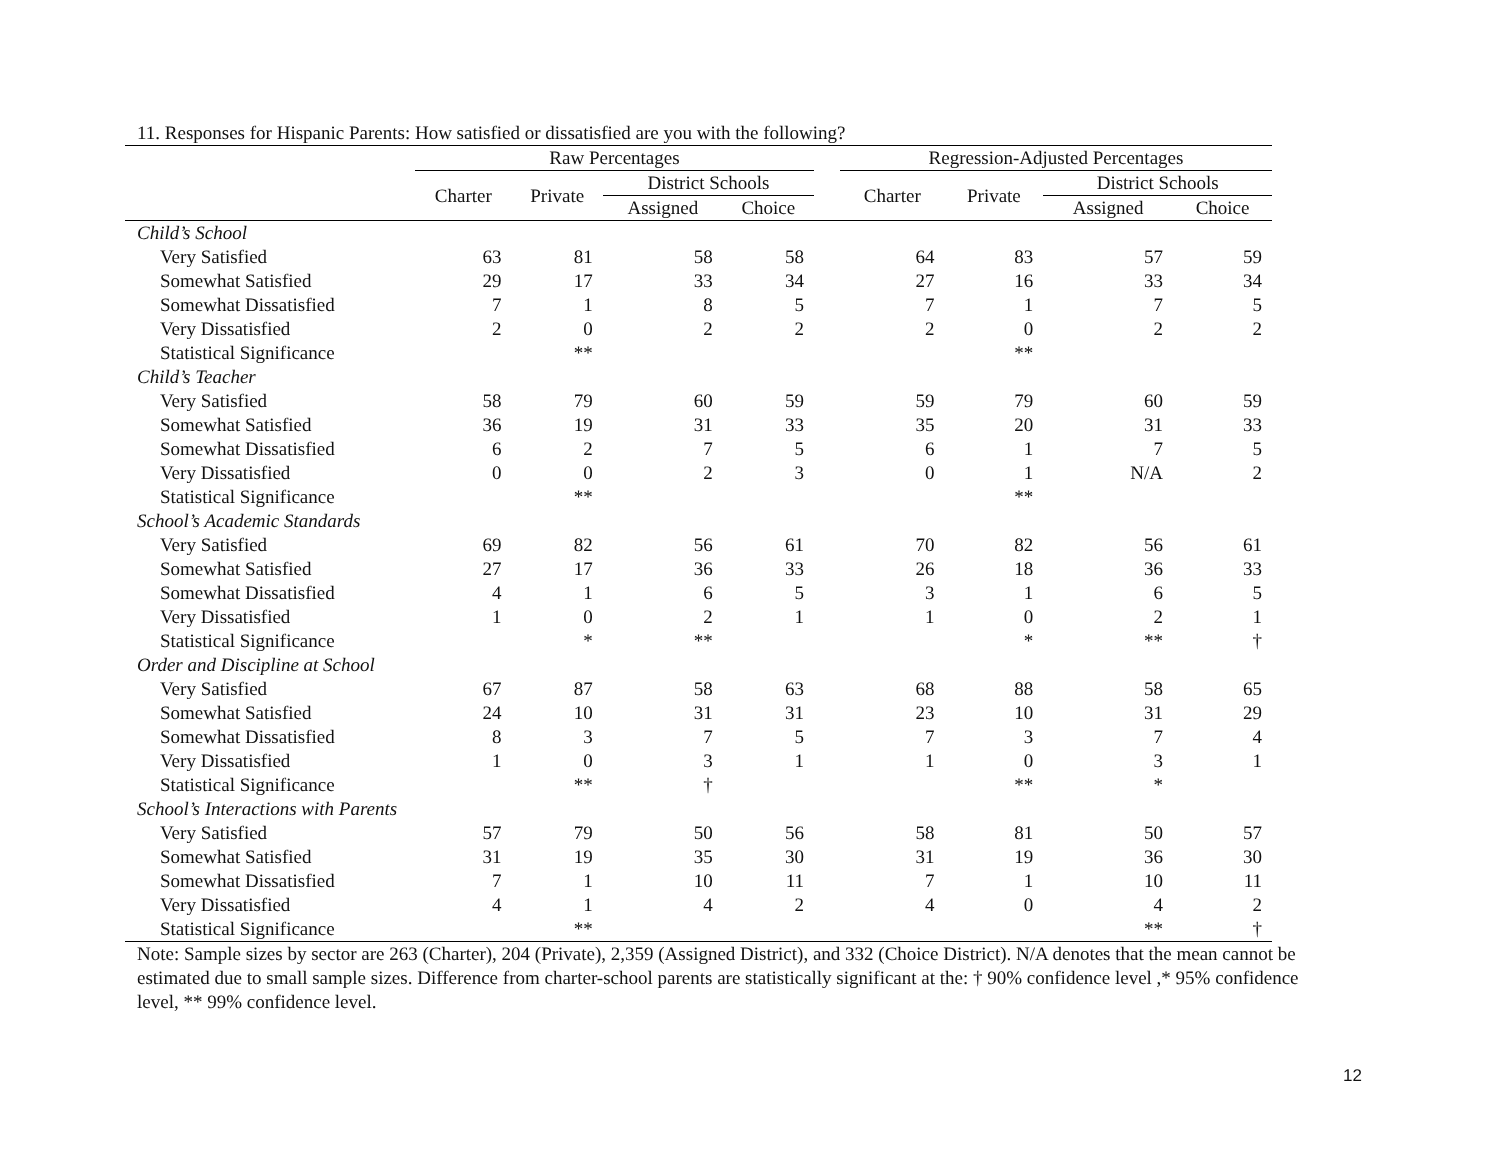11. Responses for Hispanic Parents: How satisfied or dissatisfied are you with the following?
| | Raw Percentages | | | | | Regression-Adjusted Percentages | | | |
| --- | --- | --- | --- | --- | --- | --- | --- | --- | --- |
| | Charter | Private | District Schools | | | Charter | Private | District Schools | |
| | | | Assigned | Choice | | | | Assigned | Choice |
| Child’s School | | | | | | | | | |
| Very Satisfied | 63 | 81 | 58 | 58 | | 64 | 83 | 57 | 59 |
| Somewhat Satisfied | 29 | 17 | 33 | 34 | | 27 | 16 | 33 | 34 |
| Somewhat Dissatisfied | 7 | 1 | 8 | 5 | | 7 | 1 | 7 | 5 |
| Very Dissatisfied | 2 | 0 | 2 | 2 | | 2 | 0 | 2 | 2 |
| Statistical Significance | | ** | | | | | ** | | |
| Child’s Teacher | | | | | | | | | |
| Very Satisfied | 58 | 79 | 60 | 59 | | 59 | 79 | 60 | 59 |
| Somewhat Satisfied | 36 | 19 | 31 | 33 | | 35 | 20 | 31 | 33 |
| Somewhat Dissatisfied | 6 | 2 | 7 | 5 | | 6 | 1 | 7 | 5 |
| Very Dissatisfied | 0 | 0 | 2 | 3 | | 0 | 1 | N/A | 2 |
| Statistical Significance | | ** | | | | | ** | | |
| School’s Academic Standards | | | | | | | | | |
| Very Satisfied | 69 | 82 | 56 | 61 | | 70 | 82 | 56 | 61 |
| Somewhat Satisfied | 27 | 17 | 36 | 33 | | 26 | 18 | 36 | 33 |
| Somewhat Dissatisfied | 4 | 1 | 6 | 5 | | 3 | 1 | 6 | 5 |
| Very Dissatisfied | 1 | 0 | 2 | 1 | | 1 | 0 | 2 | 1 |
| Statistical Significance | | * | ** | | | | * | ** | † |
| Order and Discipline at School | | | | | | | | | |
| Very Satisfied | 67 | 87 | 58 | 63 | | 68 | 88 | 58 | 65 |
| Somewhat Satisfied | 24 | 10 | 31 | 31 | | 23 | 10 | 31 | 29 |
| Somewhat Dissatisfied | 8 | 3 | 7 | 5 | | 7 | 3 | 7 | 4 |
| Very Dissatisfied | 1 | 0 | 3 | 1 | | 1 | 0 | 3 | 1 |
| Statistical Significance | | ** | † | | | | ** | * | |
| School’s Interactions with Parents | | | | | | | | | |
| Very Satisfied | 57 | 79 | 50 | 56 | | 58 | 81 | 50 | 57 |
| Somewhat Satisfied | 31 | 19 | 35 | 30 | | 31 | 19 | 36 | 30 |
| Somewhat Dissatisfied | 7 | 1 | 10 | 11 | | 7 | 1 | 10 | 11 |
| Very Dissatisfied | 4 | 1 | 4 | 2 | | 4 | 0 | 4 | 2 |
| Statistical Significance | | ** | | | | | | ** | † |
Note: Sample sizes by sector are 263 (Charter), 204 (Private), 2,359 (Assigned District), and 332 (Choice District). N/A denotes that the mean cannot be estimated due to small sample sizes. Difference from charter-school parents are statistically significant at the: † 90% confidence level ,* 95% confidence level, ** 99% confidence level.
12